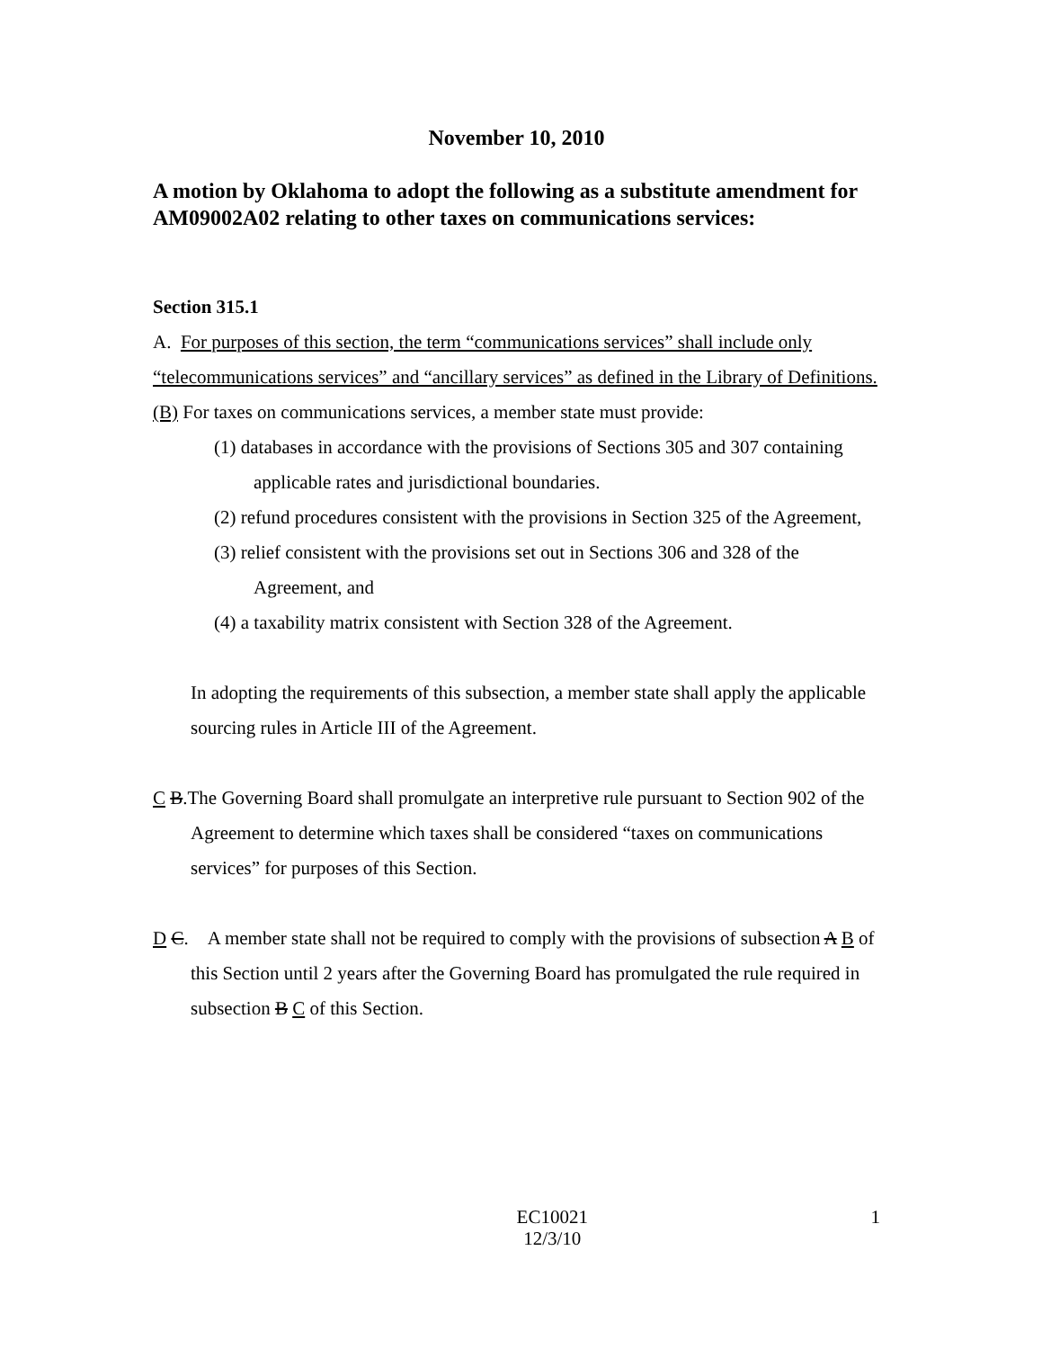November 10, 2010
A motion by Oklahoma to adopt the following as a substitute amendment for AM09002A02 relating to other taxes on communications services:
Section 315.1
A. For purposes of this section, the term “communications services” shall include only “telecommunications services” and “ancillary services” as defined in the Library of Definitions.
(B) For taxes on communications services, a member state must provide:
(1) databases in accordance with the provisions of Sections 305 and 307 containing applicable rates and jurisdictional boundaries.
(2) refund procedures consistent with the provisions in Section 325 of the Agreement,
(3) relief consistent with the provisions set out in Sections 306 and 328 of the Agreement, and
(4) a taxability matrix consistent with Section 328 of the Agreement.
In adopting the requirements of this subsection, a member state shall apply the applicable sourcing rules in Article III of the Agreement.
C B.The Governing Board shall promulgate an interpretive rule pursuant to Section 902 of the Agreement to determine which taxes shall be considered “taxes on communications services” for purposes of this Section.
D C. A member state shall not be required to comply with the provisions of subsection A B of this Section until 2 years after the Governing Board has promulgated the rule required in subsection B C of this Section.
EC10021
12/3/10
1